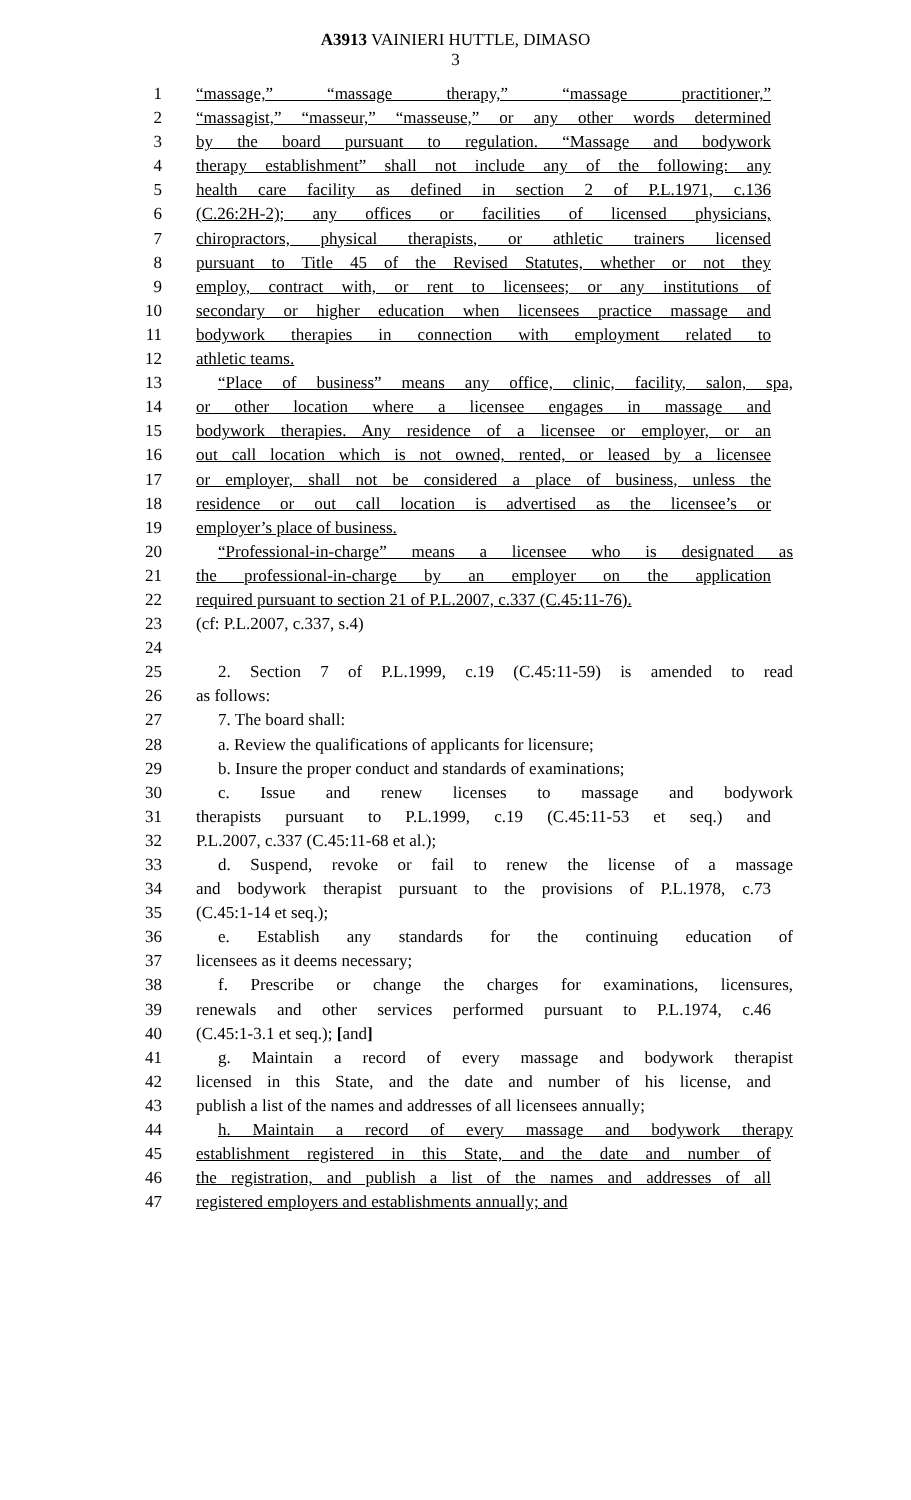A3913 VAINIERI HUTTLE, DIMASO
3
1 “massage,” “massage therapy,” “massage practitioner,”
2 “massagist,” “masseur,” “masseuse,” or any other words determined
3 by the board pursuant to regulation. “Massage and bodywork
4 therapy establishment” shall not include any of the following: any
5 health care facility as defined in section 2 of P.L.1971, c.136
6 (C.26:2H-2); any offices or facilities of licensed physicians,
7 chiropractors, physical therapists, or athletic trainers licensed
8 pursuant to Title 45 of the Revised Statutes, whether or not they
9 employ, contract with, or rent to licensees; or any institutions of
10 secondary or higher education when licensees practice massage and
11 bodywork therapies in connection with employment related to
12 athletic teams.
13 “Place of business” means any office, clinic, facility, salon, spa,
14 or other location where a licensee engages in massage and
15 bodywork therapies. Any residence of a licensee or employer, or an
16 out call location which is not owned, rented, or leased by a licensee
17 or employer, shall not be considered a place of business, unless the
18 residence or out call location is advertised as the licensee’s or
19 employer’s place of business.
20 “Professional-in-charge” means a licensee who is designated as
21 the professional-in-charge by an employer on the application
22 required pursuant to section 21 of P.L.2007, c.337 (C.45:11-76).
23 (cf: P.L.2007, c.337, s.4)
24
25 2. Section 7 of P.L.1999, c.19 (C.45:11-59) is amended to read
26 as follows:
27 7. The board shall:
28 a. Review the qualifications of applicants for licensure;
29 b. Insure the proper conduct and standards of examinations;
30 c. Issue and renew licenses to massage and bodywork
31 therapists pursuant to P.L.1999, c.19 (C.45:11-53 et seq.) and
32 P.L.2007, c.337 (C.45:11-68 et al.);
33 d. Suspend, revoke or fail to renew the license of a massage
34 and bodywork therapist pursuant to the provisions of P.L.1978, c.73
35 (C.45:1-14 et seq.);
36 e. Establish any standards for the continuing education of
37 licensees as it deems necessary;
38 f. Prescribe or change the charges for examinations, licensures,
39 renewals and other services performed pursuant to P.L.1974, c.46
40 (C.45:1-3.1 et seq.); [and]
41 g. Maintain a record of every massage and bodywork therapist
42 licensed in this State, and the date and number of his license, and
43 publish a list of the names and addresses of all licensees annually;
44 h. Maintain a record of every massage and bodywork therapy
45 establishment registered in this State, and the date and number of
46 the registration, and publish a list of the names and addresses of all
47 registered employers and establishments annually; and